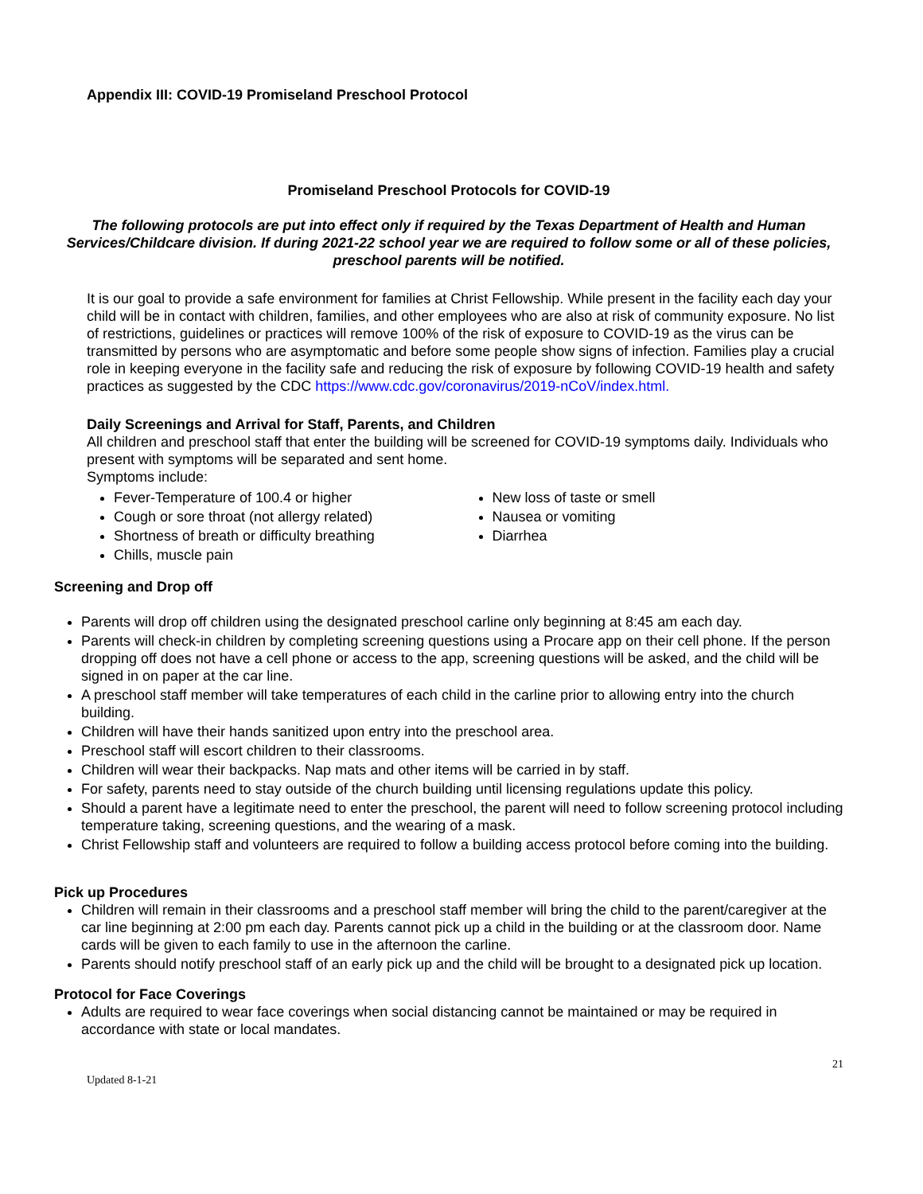Appendix III: COVID-19 Promiseland Preschool Protocol
Promiseland Preschool Protocols for COVID-19
The following protocols are put into effect only if required by the Texas Department of Health and Human Services/Childcare division. If during 2021-22 school year we are required to follow some or all of these policies, preschool parents will be notified.
It is our goal to provide a safe environment for families at Christ Fellowship. While present in the facility each day your child will be in contact with children, families, and other employees who are also at risk of community exposure. No list of restrictions, guidelines or practices will remove 100% of the risk of exposure to COVID-19 as the virus can be transmitted by persons who are asymptomatic and before some people show signs of infection. Families play a crucial role in keeping everyone in the facility safe and reducing the risk of exposure by following COVID-19 health and safety practices as suggested by the CDC https://www.cdc.gov/coronavirus/2019-nCoV/index.html.
Daily Screenings and Arrival for Staff, Parents, and Children
All children and preschool staff that enter the building will be screened for COVID-19 symptoms daily. Individuals who present with symptoms will be separated and sent home.
Symptoms include:
Fever-Temperature of 100.4 or higher
Cough or sore throat (not allergy related)
Shortness of breath or difficulty breathing
Chills, muscle pain
New loss of taste or smell
Nausea or vomiting
Diarrhea
Screening and Drop off
Parents will drop off children using the designated preschool carline only beginning at 8:45 am each day.
Parents will check-in children by completing screening questions using a Procare app on their cell phone. If the person dropping off does not have a cell phone or access to the app, screening questions will be asked, and the child will be signed in on paper at the car line.
A preschool staff member will take temperatures of each child in the carline prior to allowing entry into the church building.
Children will have their hands sanitized upon entry into the preschool area.
Preschool staff will escort children to their classrooms.
Children will wear their backpacks. Nap mats and other items will be carried in by staff.
For safety, parents need to stay outside of the church building until licensing regulations update this policy.
Should a parent have a legitimate need to enter the preschool, the parent will need to follow screening protocol including temperature taking, screening questions, and the wearing of a mask.
Christ Fellowship staff and volunteers are required to follow a building access protocol before coming into the building.
Pick up Procedures
Children will remain in their classrooms and a preschool staff member will bring the child to the parent/caregiver at the car line beginning at 2:00 pm each day. Parents cannot pick up a child in the building or at the classroom door. Name cards will be given to each family to use in the afternoon the carline.
Parents should notify preschool staff of an early pick up and the child will be brought to a designated pick up location.
Protocol for Face Coverings
Adults are required to wear face coverings when social distancing cannot be maintained or may be required in accordance with state or local mandates.
Updated 8-1-21 21